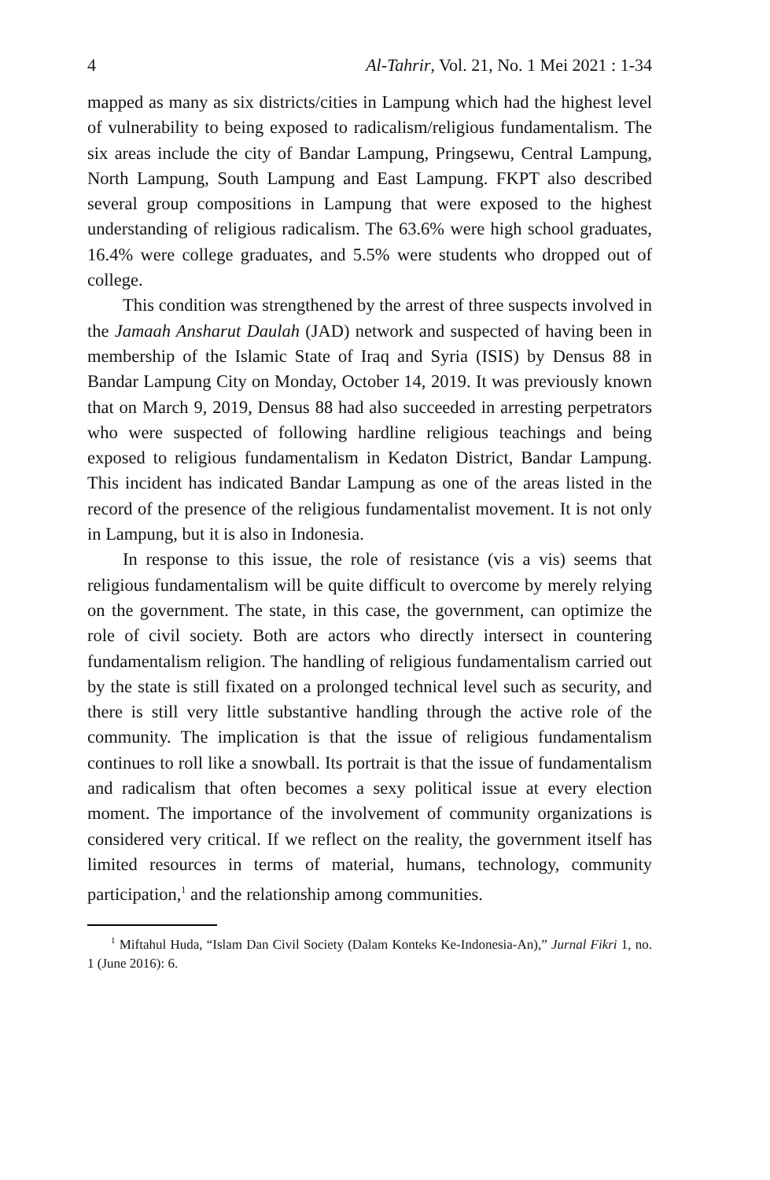4 Al-Tahrir, Vol. 21, No. 1 Mei 2021 : 1-34
mapped as many as six districts/cities in Lampung which had the highest level of vulnerability to being exposed to radicalism/religious fundamentalism. The six areas include the city of Bandar Lampung, Pringsewu, Central Lampung, North Lampung, South Lampung and East Lampung. FKPT also described several group compositions in Lampung that were exposed to the highest understanding of religious radicalism. The 63.6% were high school graduates, 16.4% were college graduates, and 5.5% were students who dropped out of college.
This condition was strengthened by the arrest of three suspects involved in the Jamaah Ansharut Daulah (JAD) network and suspected of having been in membership of the Islamic State of Iraq and Syria (ISIS) by Densus 88 in Bandar Lampung City on Monday, October 14, 2019. It was previously known that on March 9, 2019, Densus 88 had also succeeded in arresting perpetrators who were suspected of following hardline religious teachings and being exposed to religious fundamentalism in Kedaton District, Bandar Lampung. This incident has indicated Bandar Lampung as one of the areas listed in the record of the presence of the religious fundamentalist movement. It is not only in Lampung, but it is also in Indonesia.
In response to this issue, the role of resistance (vis a vis) seems that religious fundamentalism will be quite difficult to overcome by merely relying on the government. The state, in this case, the government, can optimize the role of civil society. Both are actors who directly intersect in countering fundamentalism religion. The handling of religious fundamentalism carried out by the state is still fixated on a prolonged technical level such as security, and there is still very little substantive handling through the active role of the community. The implication is that the issue of religious fundamentalism continues to roll like a snowball. Its portrait is that the issue of fundamentalism and radicalism that often becomes a sexy political issue at every election moment. The importance of the involvement of community organizations is considered very critical. If we reflect on the reality, the government itself has limited resources in terms of material, humans, technology, community participation,<sup>1</sup> and the relationship among communities.
<sup>1</sup> Miftahul Huda, “Islam Dan Civil Society (Dalam Konteks Ke-Indonesia-An),” Jurnal Fikri 1, no. 1 (June 2016): 6.